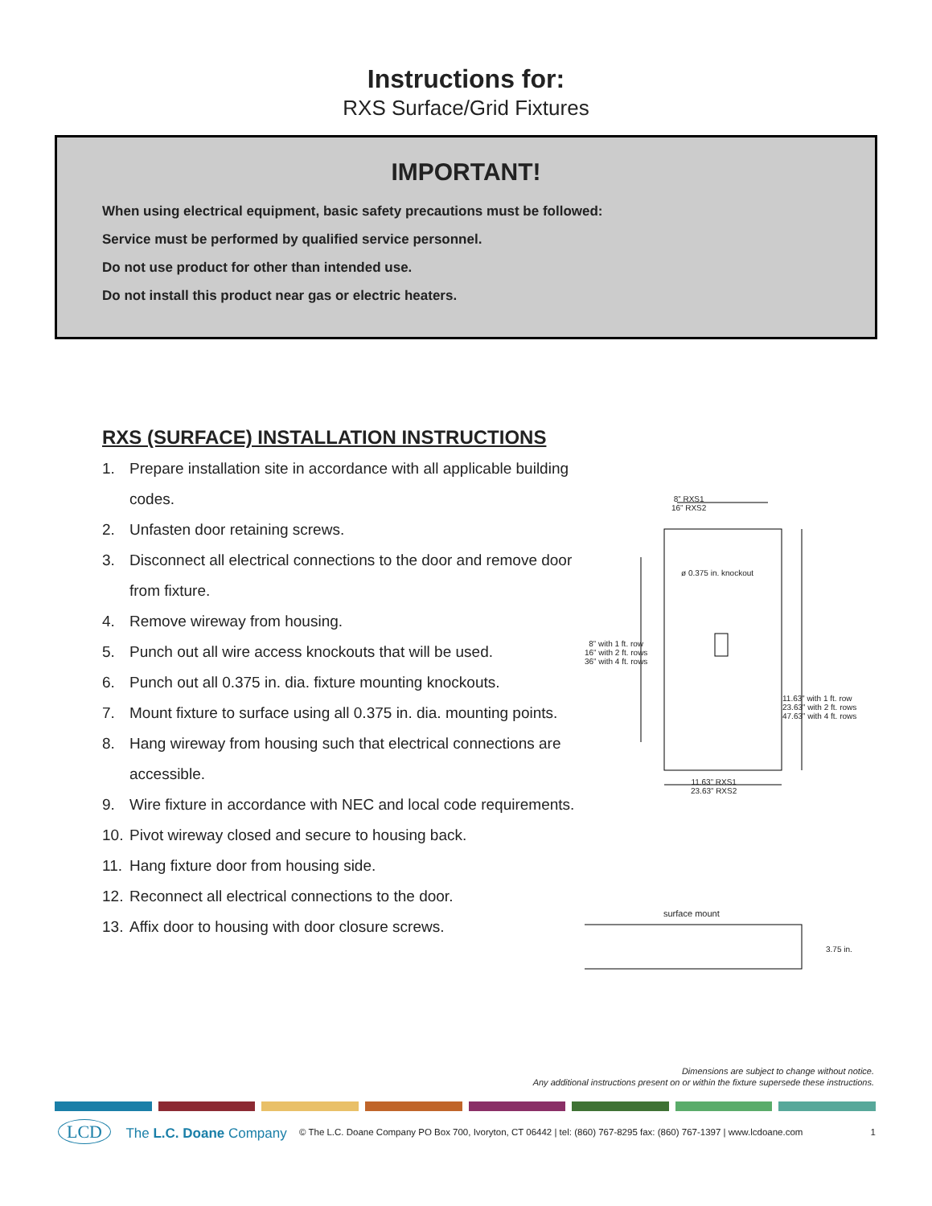Instructions for:
RXS Surface/Grid Fixtures
IMPORTANT!
When using electrical equipment, basic safety precautions must be followed:
Service must be performed by qualified service personnel.
Do not use product for other than intended use.
Do not install this product near gas or electric heaters.
RXS (SURFACE) INSTALLATION INSTRUCTIONS
1. Prepare installation site in accordance with all applicable building codes.
2. Unfasten door retaining screws.
3. Disconnect all electrical connections to the door and remove door from fixture.
4. Remove wireway from housing.
5. Punch out all wire access knockouts that will be used.
6. Punch out all 0.375 in. dia. fixture mounting knockouts.
7. Mount fixture to surface using all 0.375 in. dia. mounting points.
8. Hang wireway from housing such that electrical connections are accessible.
9. Wire fixture in accordance with NEC and local code requirements.
10. Pivot wireway closed and secure to housing back.
11. Hang fixture door from housing side.
12. Reconnect all electrical connections to the door.
13. Affix door to housing with door closure screws.
8” RXS1
16” RXS2
ø 0.375 in. knockout
8” with 1 ft. row
16” with 2 ft. rows
36” with 4 ft. rows
11.63” with 1 ft. row
23.63” with 2 ft. rows
47.63” with 4 ft. rows
11.63” RXS1
23.63” RXS2
surface mount
3.75 in.
Dimensions are subject to change without notice.
Any additional instructions present on or within the fixture supersede these instructions.
LCD The L.C. Doane Company
© The L.C. Doane Company PO Box 700, Ivoryton, CT 06442 | tel: (860) 767-8295 fax: (860) 767-1397 | www.lcdoane.com
1